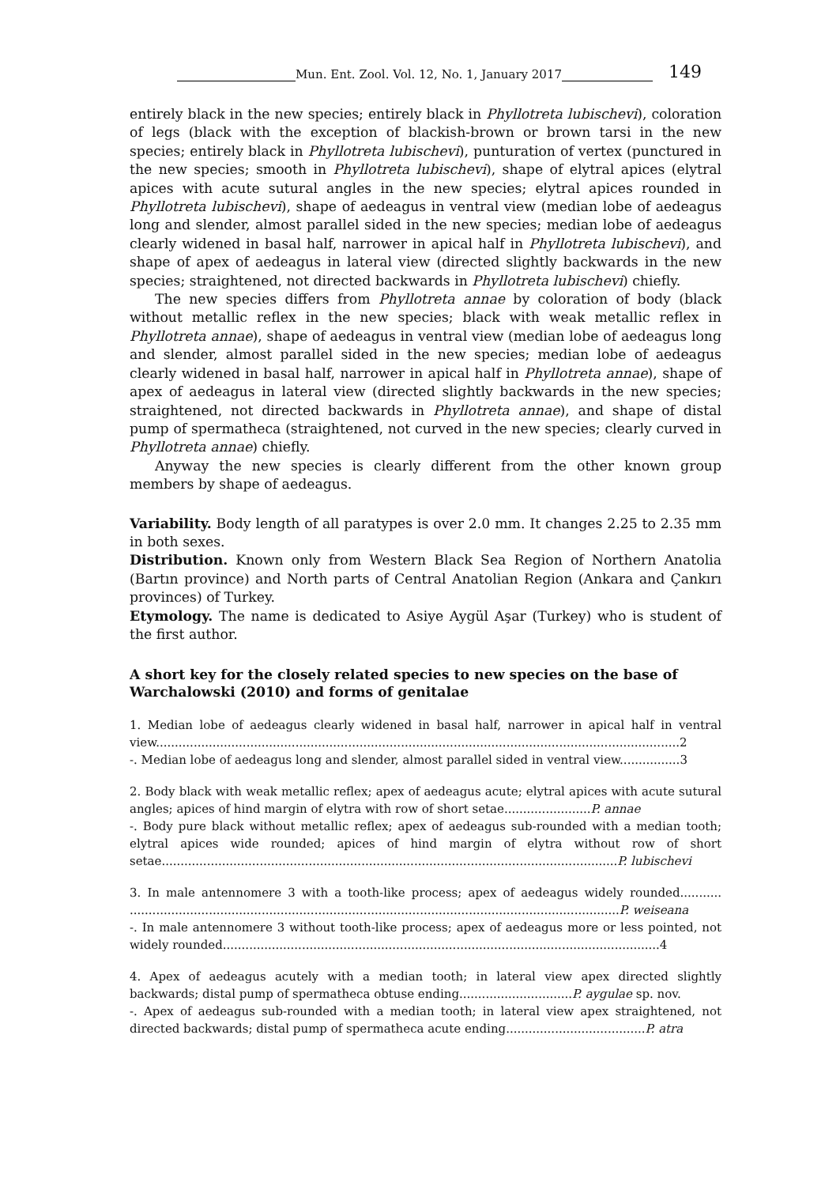Mun. Ent. Zool. Vol. 12, No. 1, January 2017 149
entirely black in the new species; entirely black in Phyllotreta lubischevi), coloration of legs (black with the exception of blackish-brown or brown tarsi in the new species; entirely black in Phyllotreta lubischevi), punturation of vertex (punctured in the new species; smooth in Phyllotreta lubischevi), shape of elytral apices (elytral apices with acute sutural angles in the new species; elytral apices rounded in Phyllotreta lubischevi), shape of aedeagus in ventral view (median lobe of aedeagus long and slender, almost parallel sided in the new species; median lobe of aedeagus clearly widened in basal half, narrower in apical half in Phyllotreta lubischevi), and shape of apex of aedeagus in lateral view (directed slightly backwards in the new species; straightened, not directed backwards in Phyllotreta lubischevi) chiefly.
The new species differs from Phyllotreta annae by coloration of body (black without metallic reflex in the new species; black with weak metallic reflex in Phyllotreta annae), shape of aedeagus in ventral view (median lobe of aedeagus long and slender, almost parallel sided in the new species; median lobe of aedeagus clearly widened in basal half, narrower in apical half in Phyllotreta annae), shape of apex of aedeagus in lateral view (directed slightly backwards in the new species; straightened, not directed backwards in Phyllotreta annae), and shape of distal pump of spermatheca (straightened, not curved in the new species; clearly curved in Phyllotreta annae) chiefly.
Anyway the new species is clearly different from the other known group members by shape of aedeagus.
Variability. Body length of all paratypes is over 2.0 mm. It changes 2.25 to 2.35 mm in both sexes.
Distribution. Known only from Western Black Sea Region of Northern Anatolia (Bartın province) and North parts of Central Anatolian Region (Ankara and Çankırı provinces) of Turkey.
Etymology. The name is dedicated to Asiye Aygül Aşar (Turkey) who is student of the first author.
A short key for the closely related species to new species on the base of Warchalowski (2010) and forms of genitalae
1. Median lobe of aedeagus clearly widened in basal half, narrower in apical half in ventral view...........................................................................................................................................2
-. Median lobe of aedeagus long and slender, almost parallel sided in ventral view................3
2. Body black with weak metallic reflex; apex of aedeagus acute; elytral apices with acute sutural angles; apices of hind margin of elytra with row of short setae.......................P. annae
-. Body pure black without metallic reflex; apex of aedeagus sub-rounded with a median tooth; elytral apices wide rounded; apices of hind margin of elytra without row of short setae.........................................................................................................................P. lubischevi
3. In male antennomere 3 with a tooth-like process; apex of aedeagus widely rounded........... ..................................................................................................................................P. weiseana
-. In male antennomere 3 without tooth-like process; apex of aedeagus more or less pointed, not widely rounded....................................................................................................................4
4. Apex of aedeagus acutely with a median tooth; in lateral view apex directed slightly backwards; distal pump of spermatheca obtuse ending..............................P. aygulae sp. nov.
-. Apex of aedeagus sub-rounded with a median tooth; in lateral view apex straightened, not directed backwards; distal pump of spermatheca acute ending.....................................P. atra